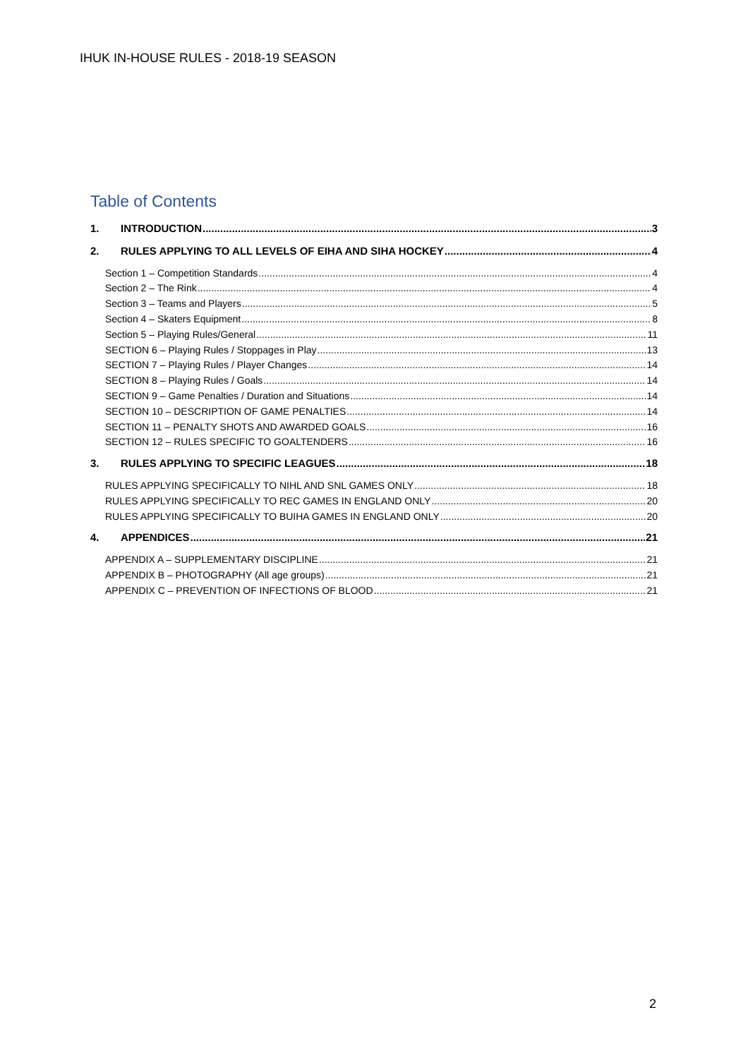IHUK IN-HOUSE RULES - 2018-19 SEASON
Table of Contents
1. INTRODUCTION 3
2. RULES APPLYING TO ALL LEVELS OF EIHA AND SIHA HOCKEY 4
Section 1 – Competition Standards 4
Section 2 – The Rink 4
Section 3 – Teams and Players 5
Section 4 – Skaters Equipment 8
Section 5 – Playing Rules/General 11
SECTION 6 – Playing Rules / Stoppages in Play 13
SECTION 7 – Playing Rules / Player Changes 14
SECTION 8 – Playing Rules / Goals 14
SECTION 9 – Game Penalties / Duration and Situations 14
SECTION 10 – DESCRIPTION OF GAME PENALTIES 14
SECTION 11 – PENALTY SHOTS AND AWARDED GOALS 16
SECTION 12 – RULES SPECIFIC TO GOALTENDERS 16
3. RULES APPLYING TO SPECIFIC LEAGUES 18
RULES APPLYING SPECIFICALLY TO NIHL AND SNL GAMES ONLY 18
RULES APPLYING SPECIFICALLY TO REC GAMES IN ENGLAND ONLY 20
RULES APPLYING SPECIFICALLY TO BUIHA GAMES IN ENGLAND ONLY 20
4. APPENDICES 21
APPENDIX A – SUPPLEMENTARY DISCIPLINE 21
APPENDIX B – PHOTOGRAPHY (All age groups) 21
APPENDIX C – PREVENTION OF INFECTIONS OF BLOOD 21
2